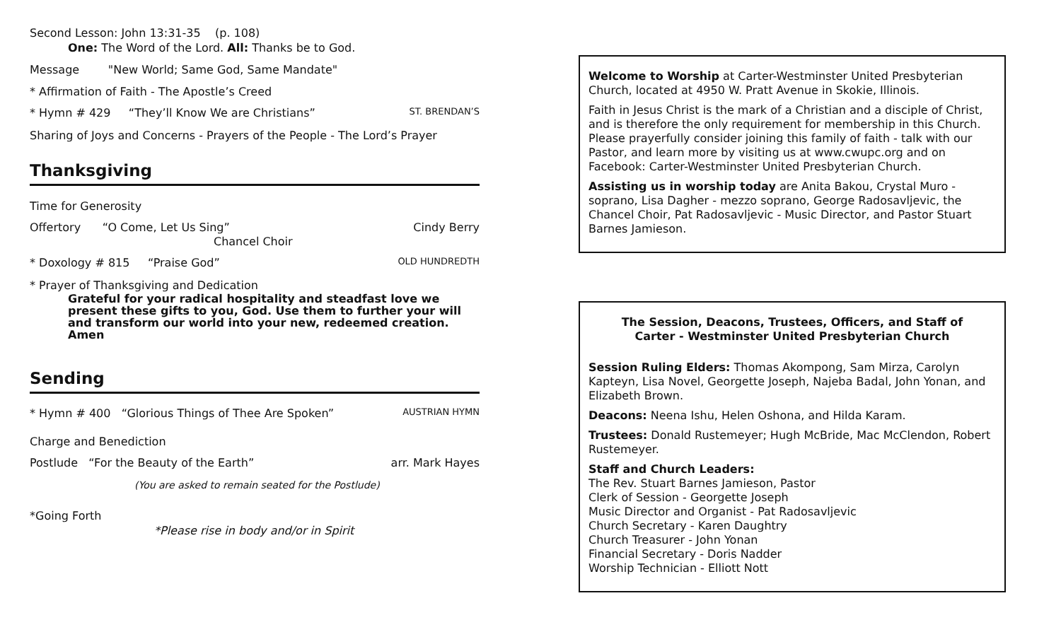Second Lesson: John 13:31-35 (p. 108)
One: The Word of the Lord. All: Thanks be to God.
Message "New World; Same God, Same Mandate"
* Affirmation of Faith - The Apostle’s Creed
* Hymn # 429 “They’ll Know We are Christians” ST. BRENDAN’S
Sharing of Joys and Concerns - Prayers of the People - The Lord’s Prayer
Thanksgiving
Time for Generosity
Offertory “O Come, Let Us Sing” Cindy Berry
Chancel Choir
* Doxology # 815 “Praise God” OLD HUNDREDTH
* Prayer of Thanksgiving and Dedication
Grateful for your radical hospitality and steadfast love we present these gifts to you, God. Use them to further your will and transform our world into your new, redeemed creation. Amen
Sending
* Hymn # 400 “Glorious Things of Thee Are Spoken” AUSTRIAN HYMN
Charge and Benediction
Postlude “For the Beauty of the Earth” arr. Mark Hayes
(You are asked to remain seated for the Postlude)
*Going Forth
*Please rise in body and/or in Spirit
Welcome to Worship at Carter-Westminster United Presbyterian Church, located at 4950 W. Pratt Avenue in Skokie, Illinois.
Faith in Jesus Christ is the mark of a Christian and a disciple of Christ, and is therefore the only requirement for membership in this Church. Please prayerfully consider joining this family of faith - talk with our Pastor, and learn more by visiting us at www.cwupc.org and on Facebook: Carter-Westminster United Presbyterian Church.
Assisting us in worship today are Anita Bakou, Crystal Muro - soprano, Lisa Dagher - mezzo soprano, George Radosavljevic, the Chancel Choir, Pat Radosavljevic - Music Director, and Pastor Stuart Barnes Jamieson.
The Session, Deacons, Trustees, Officers, and Staff of
Carter - Westminster United Presbyterian Church
Session Ruling Elders: Thomas Akompong, Sam Mirza, Carolyn Kapteyn, Lisa Novel, Georgette Joseph, Najeba Badal, John Yonan, and Elizabeth Brown.
Deacons: Neena Ishu, Helen Oshona, and Hilda Karam.
Trustees: Donald Rustemeyer; Hugh McBride, Mac McClendon, Robert Rustemeyer.
Staff and Church Leaders:
The Rev. Stuart Barnes Jamieson, Pastor
Clerk of Session - Georgette Joseph
Music Director and Organist - Pat Radosavljevic
Church Secretary - Karen Daughtry
Church Treasurer - John Yonan
Financial Secretary - Doris Nadder
Worship Technician - Elliott Nott